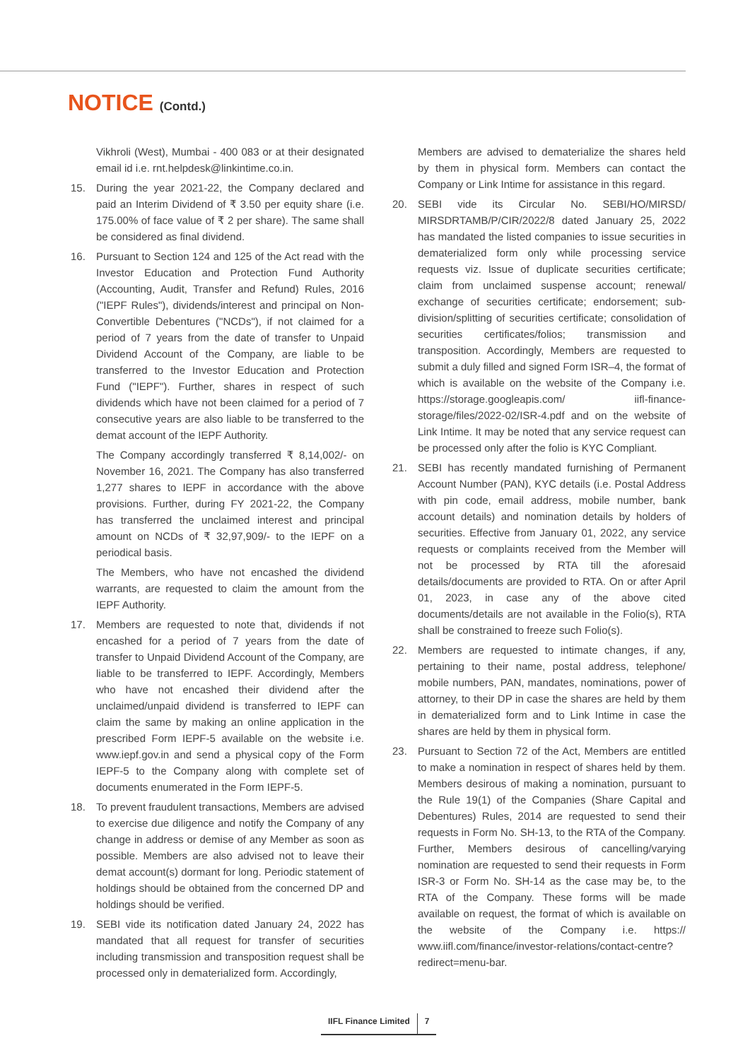NOTICE (Contd.)
Vikhroli (West), Mumbai - 400 083 or at their designated email id i.e. rnt.helpdesk@linkintime.co.in.
15. During the year 2021-22, the Company declared and paid an Interim Dividend of ₹ 3.50 per equity share (i.e. 175.00% of face value of ₹ 2 per share). The same shall be considered as final dividend.
16. Pursuant to Section 124 and 125 of the Act read with the Investor Education and Protection Fund Authority (Accounting, Audit, Transfer and Refund) Rules, 2016 ("IEPF Rules"), dividends/interest and principal on Non-Convertible Debentures ("NCDs"), if not claimed for a period of 7 years from the date of transfer to Unpaid Dividend Account of the Company, are liable to be transferred to the Investor Education and Protection Fund ("IEPF"). Further, shares in respect of such dividends which have not been claimed for a period of 7 consecutive years are also liable to be transferred to the demat account of the IEPF Authority.
The Company accordingly transferred ₹ 8,14,002/- on November 16, 2021. The Company has also transferred 1,277 shares to IEPF in accordance with the above provisions. Further, during FY 2021-22, the Company has transferred the unclaimed interest and principal amount on NCDs of ₹ 32,97,909/- to the IEPF on a periodical basis.
The Members, who have not encashed the dividend warrants, are requested to claim the amount from the IEPF Authority.
17. Members are requested to note that, dividends if not encashed for a period of 7 years from the date of transfer to Unpaid Dividend Account of the Company, are liable to be transferred to IEPF. Accordingly, Members who have not encashed their dividend after the unclaimed/unpaid dividend is transferred to IEPF can claim the same by making an online application in the prescribed Form IEPF-5 available on the website i.e. www.iepf.gov.in and send a physical copy of the Form IEPF-5 to the Company along with complete set of documents enumerated in the Form IEPF-5.
18. To prevent fraudulent transactions, Members are advised to exercise due diligence and notify the Company of any change in address or demise of any Member as soon as possible. Members are also advised not to leave their demat account(s) dormant for long. Periodic statement of holdings should be obtained from the concerned DP and holdings should be verified.
19. SEBI vide its notification dated January 24, 2022 has mandated that all request for transfer of securities including transmission and transposition request shall be processed only in dematerialized form. Accordingly,
Members are advised to dematerialize the shares held by them in physical form. Members can contact the Company or Link Intime for assistance in this regard.
20. SEBI vide its Circular No. SEBI/HO/MIRSD/ MIRSDRTAMB/P/CIR/2022/8 dated January 25, 2022 has mandated the listed companies to issue securities in dematerialized form only while processing service requests viz. Issue of duplicate securities certificate; claim from unclaimed suspense account; renewal/ exchange of securities certificate; endorsement; sub-division/splitting of securities certificate; consolidation of securities certificates/folios; transmission and transposition. Accordingly, Members are requested to submit a duly filled and signed Form ISR–4, the format of which is available on the website of the Company i.e. https://storage.googleapis.com/ iifl-finance-storage/files/2022-02/ISR-4.pdf and on the website of Link Intime. It may be noted that any service request can be processed only after the folio is KYC Compliant.
21. SEBI has recently mandated furnishing of Permanent Account Number (PAN), KYC details (i.e. Postal Address with pin code, email address, mobile number, bank account details) and nomination details by holders of securities. Effective from January 01, 2022, any service requests or complaints received from the Member will not be processed by RTA till the aforesaid details/documents are provided to RTA. On or after April 01, 2023, in case any of the above cited documents/details are not available in the Folio(s), RTA shall be constrained to freeze such Folio(s).
22. Members are requested to intimate changes, if any, pertaining to their name, postal address, telephone/ mobile numbers, PAN, mandates, nominations, power of attorney, to their DP in case the shares are held by them in dematerialized form and to Link Intime in case the shares are held by them in physical form.
23. Pursuant to Section 72 of the Act, Members are entitled to make a nomination in respect of shares held by them. Members desirous of making a nomination, pursuant to the Rule 19(1) of the Companies (Share Capital and Debentures) Rules, 2014 are requested to send their requests in Form No. SH-13, to the RTA of the Company. Further, Members desirous of cancelling/varying nomination are requested to send their requests in Form ISR-3 or Form No. SH-14 as the case may be, to the RTA of the Company. These forms will be made available on request, the format of which is available on the website of the Company i.e. https:// www.iifl.com/finance/investor-relations/contact-centre?redirect=menu-bar.
IIFL Finance Limited 7